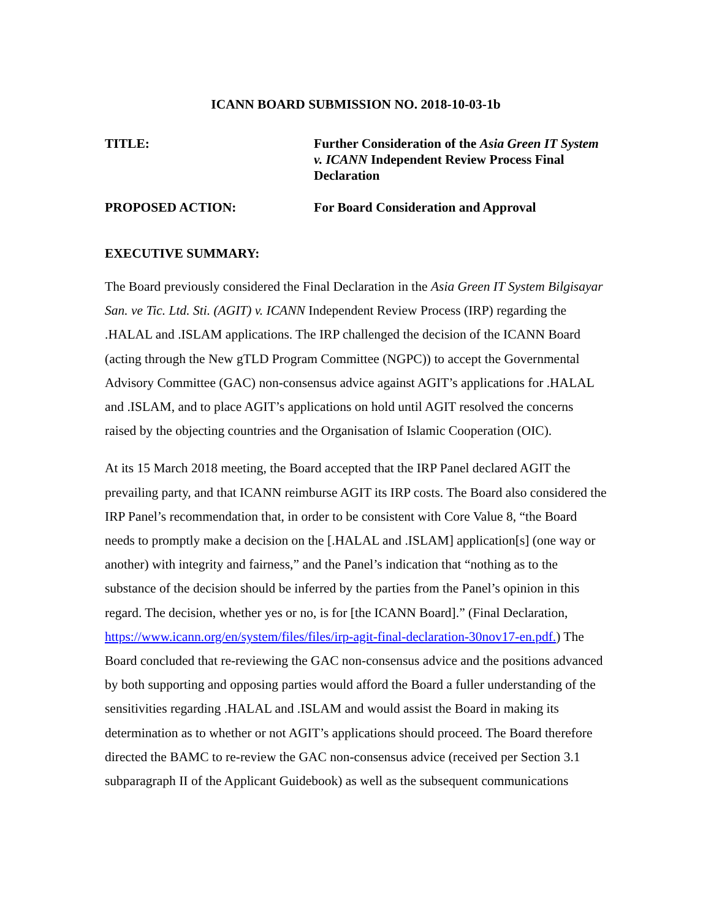ICANN BOARD SUBMISSION NO. 2018-10-03-1b
TITLE: Further Consideration of the Asia Green IT System v. ICANN Independent Review Process Final Declaration
PROPOSED ACTION: For Board Consideration and Approval
EXECUTIVE SUMMARY:
The Board previously considered the Final Declaration in the Asia Green IT System Bilgisayar San. ve Tic. Ltd. Sti. (AGIT) v. ICANN Independent Review Process (IRP) regarding the .HALAL and .ISLAM applications. The IRP challenged the decision of the ICANN Board (acting through the New gTLD Program Committee (NGPC)) to accept the Governmental Advisory Committee (GAC) non-consensus advice against AGIT’s applications for .HALAL and .ISLAM, and to place AGIT’s applications on hold until AGIT resolved the concerns raised by the objecting countries and the Organisation of Islamic Cooperation (OIC).
At its 15 March 2018 meeting, the Board accepted that the IRP Panel declared AGIT the prevailing party, and that ICANN reimburse AGIT its IRP costs. The Board also considered the IRP Panel’s recommendation that, in order to be consistent with Core Value 8, “the Board needs to promptly make a decision on the [.HALAL and .ISLAM] application[s] (one way or another) with integrity and fairness,” and the Panel’s indication that “nothing as to the substance of the decision should be inferred by the parties from the Panel’s opinion in this regard. The decision, whether yes or no, is for [the ICANN Board].” (Final Declaration, https://www.icann.org/en/system/files/files/irp-agit-final-declaration-30nov17-en.pdf.) The Board concluded that re-reviewing the GAC non-consensus advice and the positions advanced by both supporting and opposing parties would afford the Board a fuller understanding of the sensitivities regarding .HALAL and .ISLAM and would assist the Board in making its determination as to whether or not AGIT’s applications should proceed. The Board therefore directed the BAMC to re-review the GAC non-consensus advice (received per Section 3.1 subparagraph II of the Applicant Guidebook) as well as the subsequent communications